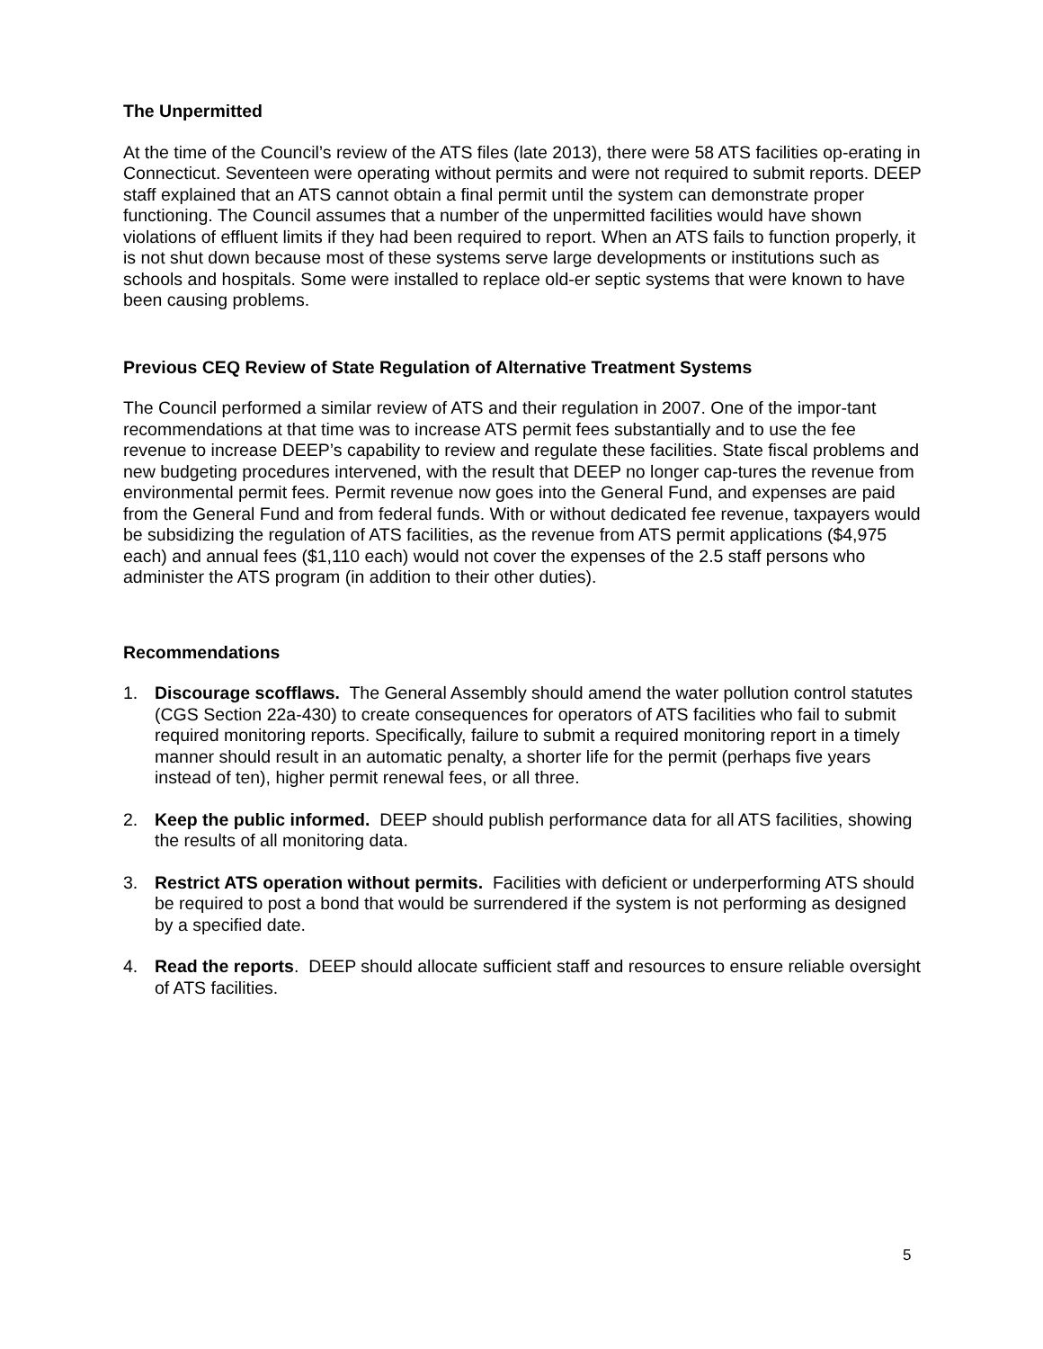The Unpermitted
At the time of the Council’s review of the ATS files (late 2013), there were 58 ATS facilities op-erating in Connecticut. Seventeen were operating without permits and were not required to submit reports. DEEP staff explained that an ATS cannot obtain a final permit until the system can demonstrate proper functioning. The Council assumes that a number of the unpermitted facilities would have shown violations of effluent limits if they had been required to report. When an ATS fails to function properly, it is not shut down because most of these systems serve large developments or institutions such as schools and hospitals. Some were installed to replace old-er septic systems that were known to have been causing problems.
Previous CEQ Review of State Regulation of Alternative Treatment Systems
The Council performed a similar review of ATS and their regulation in 2007. One of the impor-tant recommendations at that time was to increase ATS permit fees substantially and to use the fee revenue to increase DEEP’s capability to review and regulate these facilities. State fiscal problems and new budgeting procedures intervened, with the result that DEEP no longer cap-tures the revenue from environmental permit fees. Permit revenue now goes into the General Fund, and expenses are paid from the General Fund and from federal funds. With or without dedicated fee revenue, taxpayers would be subsidizing the regulation of ATS facilities, as the revenue from ATS permit applications ($4,975 each) and annual fees ($1,110 each) would not cover the expenses of the 2.5 staff persons who administer the ATS program (in addition to their other duties).
Recommendations
1. Discourage scofflaws. The General Assembly should amend the water pollution control statutes (CGS Section 22a-430) to create consequences for operators of ATS facilities who fail to submit required monitoring reports. Specifically, failure to submit a required monitoring report in a timely manner should result in an automatic penalty, a shorter life for the permit (perhaps five years instead of ten), higher permit renewal fees, or all three.
2. Keep the public informed. DEEP should publish performance data for all ATS facilities, showing the results of all monitoring data.
3. Restrict ATS operation without permits. Facilities with deficient or underperforming ATS should be required to post a bond that would be surrendered if the system is not performing as designed by a specified date.
4. Read the reports. DEEP should allocate sufficient staff and resources to ensure reliable oversight of ATS facilities.
5